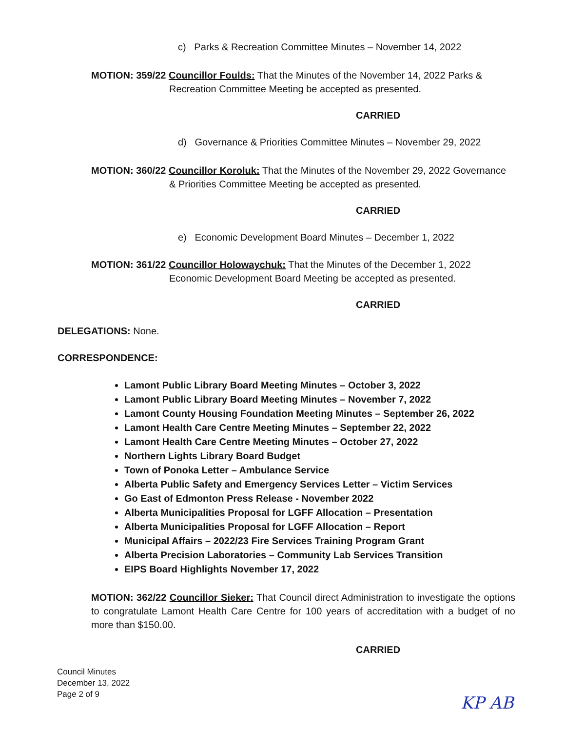c) Parks & Recreation Committee Minutes – November 14, 2022
MOTION: 359/22 Councillor Foulds: That the Minutes of the November 14, 2022 Parks &
Recreation Committee Meeting be accepted as presented.
CARRIED
d) Governance & Priorities Committee Minutes – November 29, 2022
MOTION: 360/22 Councillor Koroluk: That the Minutes of the November 29, 2022 Governance
& Priorities Committee Meeting be accepted as presented.
CARRIED
e) Economic Development Board Minutes – December 1, 2022
MOTION: 361/22 Councillor Holowaychuk: That the Minutes of the December 1, 2022
Economic Development Board Meeting be accepted as presented.
CARRIED
DELEGATIONS: None.
CORRESPONDENCE:
Lamont Public Library Board Meeting Minutes – October 3, 2022
Lamont Public Library Board Meeting Minutes – November 7, 2022
Lamont County Housing Foundation Meeting Minutes – September 26, 2022
Lamont Health Care Centre Meeting Minutes – September 22, 2022
Lamont Health Care Centre Meeting Minutes – October 27, 2022
Northern Lights Library Board Budget
Town of Ponoka Letter – Ambulance Service
Alberta Public Safety and Emergency Services Letter – Victim Services
Go East of Edmonton Press Release - November 2022
Alberta Municipalities Proposal for LGFF Allocation – Presentation
Alberta Municipalities Proposal for LGFF Allocation – Report
Municipal Affairs – 2022/23 Fire Services Training Program Grant
Alberta Precision Laboratories – Community Lab Services Transition
EIPS Board Highlights November 17, 2022
MOTION: 362/22 Councillor Sieker: That Council direct Administration to investigate the options to congratulate Lamont Health Care Centre for 100 years of accreditation with a budget of no more than $150.00.
CARRIED
Council Minutes
December 13, 2022
Page 2 of 9
KP AB